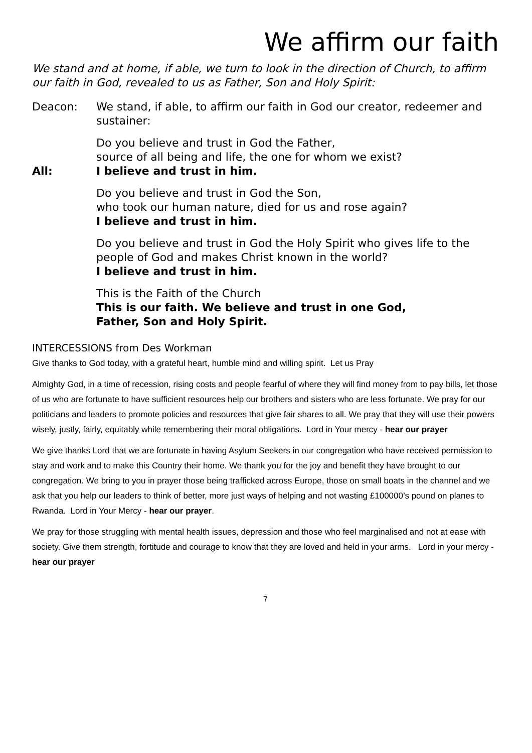We affirm our faith
We stand and at home, if able, we turn to look in the direction of Church, to affirm our faith in God, revealed to us as Father, Son and Holy Spirit:
Deacon: We stand, if able, to affirm our faith in God our creator, redeemer and sustainer:
Do you believe and trust in God the Father,
source of all being and life, the one for whom we exist?
All: I believe and trust in him.
Do you believe and trust in God the Son,
who took our human nature, died for us and rose again?
I believe and trust in him.
Do you believe and trust in God the Holy Spirit who gives life to the people of God and makes Christ known in the world?
I believe and trust in him.
This is the Faith of the Church
This is our faith. We believe and trust in one God,
Father, Son and Holy Spirit.
INTERCESSIONS from Des Workman
Give thanks to God today, with a grateful heart, humble mind and willing spirit. Let us Pray
Almighty God, in a time of recession, rising costs and people fearful of where they will find money from to pay bills, let those of us who are fortunate to have sufficient resources help our brothers and sisters who are less fortunate. We pray for our politicians and leaders to promote policies and resources that give fair shares to all. We pray that they will use their powers wisely, justly, fairly, equitably while remembering their moral obligations. Lord in Your mercy - hear our prayer
We give thanks Lord that we are fortunate in having Asylum Seekers in our congregation who have received permission to stay and work and to make this Country their home. We thank you for the joy and benefit they have brought to our congregation. We bring to you in prayer those being trafficked across Europe, those on small boats in the channel and we ask that you help our leaders to think of better, more just ways of helping and not wasting £100000’s pound on planes to Rwanda. Lord in Your Mercy - hear our prayer.
We pray for those struggling with mental health issues, depression and those who feel marginalised and not at ease with society. Give them strength, fortitude and courage to know that they are loved and held in your arms. Lord in your mercy - hear our prayer
7